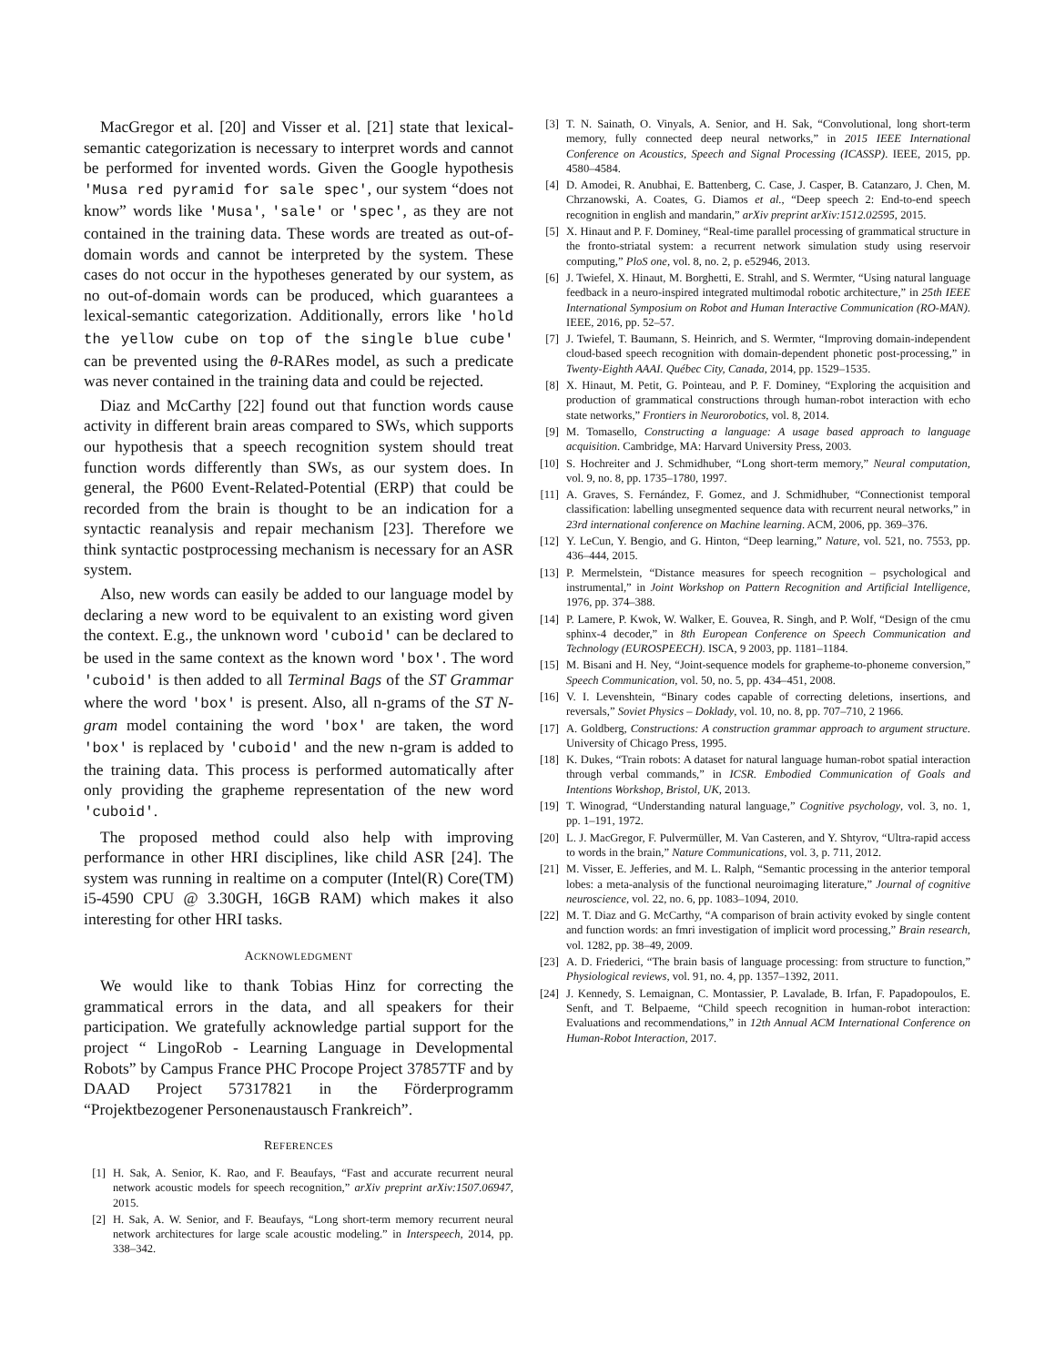MacGregor et al. [20] and Visser et al. [21] state that lexical-semantic categorization is necessary to interpret words and cannot be performed for invented words. Given the Google hypothesis 'Musa red pyramid for sale spec', our system “does not know” words like 'Musa', 'sale' or 'spec', as they are not contained in the training data. These words are treated as out-of-domain words and cannot be interpreted by the system. These cases do not occur in the hypotheses generated by our system, as no out-of-domain words can be produced, which guarantees a lexical-semantic categorization. Additionally, errors like 'hold the yellow cube on top of the single blue cube' can be prevented using the θ-RARes model, as such a predicate was never contained in the training data and could be rejected.
Diaz and McCarthy [22] found out that function words cause activity in different brain areas compared to SWs, which supports our hypothesis that a speech recognition system should treat function words differently than SWs, as our system does. In general, the P600 Event-Related-Potential (ERP) that could be recorded from the brain is thought to be an indication for a syntactic reanalysis and repair mechanism [23]. Therefore we think syntactic postprocessing mechanism is necessary for an ASR system.
Also, new words can easily be added to our language model by declaring a new word to be equivalent to an existing word given the context. E.g., the unknown word 'cuboid' can be declared to be used in the same context as the known word 'box'. The word 'cuboid' is then added to all Terminal Bags of the ST Grammar where the word 'box' is present. Also, all n-grams of the ST N-gram model containing the word 'box' are taken, the word 'box' is replaced by 'cuboid' and the new n-gram is added to the training data. This process is performed automatically after only providing the grapheme representation of the new word 'cuboid'.
The proposed method could also help with improving performance in other HRI disciplines, like child ASR [24]. The system was running in realtime on a computer (Intel(R) Core(TM) i5-4590 CPU @ 3.30GH, 16GB RAM) which makes it also interesting for other HRI tasks.
ACKNOWLEDGMENT
We would like to thank Tobias Hinz for correcting the grammatical errors in the data, and all speakers for their participation. We gratefully acknowledge partial support for the project “ LingoRob - Learning Language in Developmental Robots” by Campus France PHC Procope Project 37857TF and by DAAD Project 57317821 in the Förderprogramm “Projektbezogener Personenaustausch Frankreich”.
REFERENCES
[1] H. Sak, A. Senior, K. Rao, and F. Beaufays, “Fast and accurate recurrent neural network acoustic models for speech recognition,” arXiv preprint arXiv:1507.06947, 2015.
[2] H. Sak, A. W. Senior, and F. Beaufays, “Long short-term memory recurrent neural network architectures for large scale acoustic modeling.” in Interspeech, 2014, pp. 338–342.
[3] T. N. Sainath, O. Vinyals, A. Senior, and H. Sak, “Convolutional, long short-term memory, fully connected deep neural networks,” in 2015 IEEE International Conference on Acoustics, Speech and Signal Processing (ICASSP). IEEE, 2015, pp. 4580–4584.
[4] D. Amodei, R. Anubhai, E. Battenberg, C. Case, J. Casper, B. Catanzaro, J. Chen, M. Chrzanowski, A. Coates, G. Diamos et al., “Deep speech 2: End-to-end speech recognition in english and mandarin,” arXiv preprint arXiv:1512.02595, 2015.
[5] X. Hinaut and P. F. Dominey, “Real-time parallel processing of grammatical structure in the fronto-striatal system: a recurrent network simulation study using reservoir computing,” PloS one, vol. 8, no. 2, p. e52946, 2013.
[6] J. Twiefel, X. Hinaut, M. Borghetti, E. Strahl, and S. Wermter, “Using natural language feedback in a neuro-inspired integrated multimodal robotic architecture,” in 25th IEEE International Symposium on Robot and Human Interactive Communication (RO-MAN). IEEE, 2016, pp. 52–57.
[7] J. Twiefel, T. Baumann, S. Heinrich, and S. Wermter, “Improving domain-independent cloud-based speech recognition with domain-dependent phonetic post-processing,” in Twenty-Eighth AAAI. Québec City, Canada, 2014, pp. 1529–1535.
[8] X. Hinaut, M. Petit, G. Pointeau, and P. F. Dominey, “Exploring the acquisition and production of grammatical constructions through human-robot interaction with echo state networks,” Frontiers in Neurorobotics, vol. 8, 2014.
[9] M. Tomasello, Constructing a language: A usage based approach to language acquisition. Cambridge, MA: Harvard University Press, 2003.
[10] S. Hochreiter and J. Schmidhuber, “Long short-term memory,” Neural computation, vol. 9, no. 8, pp. 1735–1780, 1997.
[11] A. Graves, S. Fernández, F. Gomez, and J. Schmidhuber, “Connectionist temporal classification: labelling unsegmented sequence data with recurrent neural networks,” in 23rd international conference on Machine learning. ACM, 2006, pp. 369–376.
[12] Y. LeCun, Y. Bengio, and G. Hinton, “Deep learning,” Nature, vol. 521, no. 7553, pp. 436–444, 2015.
[13] P. Mermelstein, “Distance measures for speech recognition – psychological and instrumental,” in Joint Workshop on Pattern Recognition and Artificial Intelligence, 1976, pp. 374–388.
[14] P. Lamere, P. Kwok, W. Walker, E. Gouvea, R. Singh, and P. Wolf, “Design of the cmu sphinx-4 decoder,” in 8th European Conference on Speech Communication and Technology (EUROSPEECH). ISCA, 9 2003, pp. 1181–1184.
[15] M. Bisani and H. Ney, “Joint-sequence models for grapheme-to-phoneme conversion,” Speech Communication, vol. 50, no. 5, pp. 434–451, 2008.
[16] V. I. Levenshtein, “Binary codes capable of correcting deletions, insertions, and reversals,” Soviet Physics – Doklady, vol. 10, no. 8, pp. 707–710, 2 1966.
[17] A. Goldberg, Constructions: A construction grammar approach to argument structure. University of Chicago Press, 1995.
[18] K. Dukes, “Train robots: A dataset for natural language human-robot spatial interaction through verbal commands,” in ICSR. Embodied Communication of Goals and Intentions Workshop, Bristol, UK, 2013.
[19] T. Winograd, “Understanding natural language,” Cognitive psychology, vol. 3, no. 1, pp. 1–191, 1972.
[20] L. J. MacGregor, F. Pulvermüller, M. Van Casteren, and Y. Shtyrov, “Ultra-rapid access to words in the brain,” Nature Communications, vol. 3, p. 711, 2012.
[21] M. Visser, E. Jefferies, and M. L. Ralph, “Semantic processing in the anterior temporal lobes: a meta-analysis of the functional neuroimaging literature,” Journal of cognitive neuroscience, vol. 22, no. 6, pp. 1083–1094, 2010.
[22] M. T. Diaz and G. McCarthy, “A comparison of brain activity evoked by single content and function words: an fmri investigation of implicit word processing,” Brain research, vol. 1282, pp. 38–49, 2009.
[23] A. D. Friederici, “The brain basis of language processing: from structure to function,” Physiological reviews, vol. 91, no. 4, pp. 1357–1392, 2011.
[24] J. Kennedy, S. Lemaignan, C. Montassier, P. Lavalade, B. Irfan, F. Papadopoulos, E. Senft, and T. Belpaeme, “Child speech recognition in human-robot interaction: Evaluations and recommendations,” in 12th Annual ACM International Conference on Human-Robot Interaction, 2017.